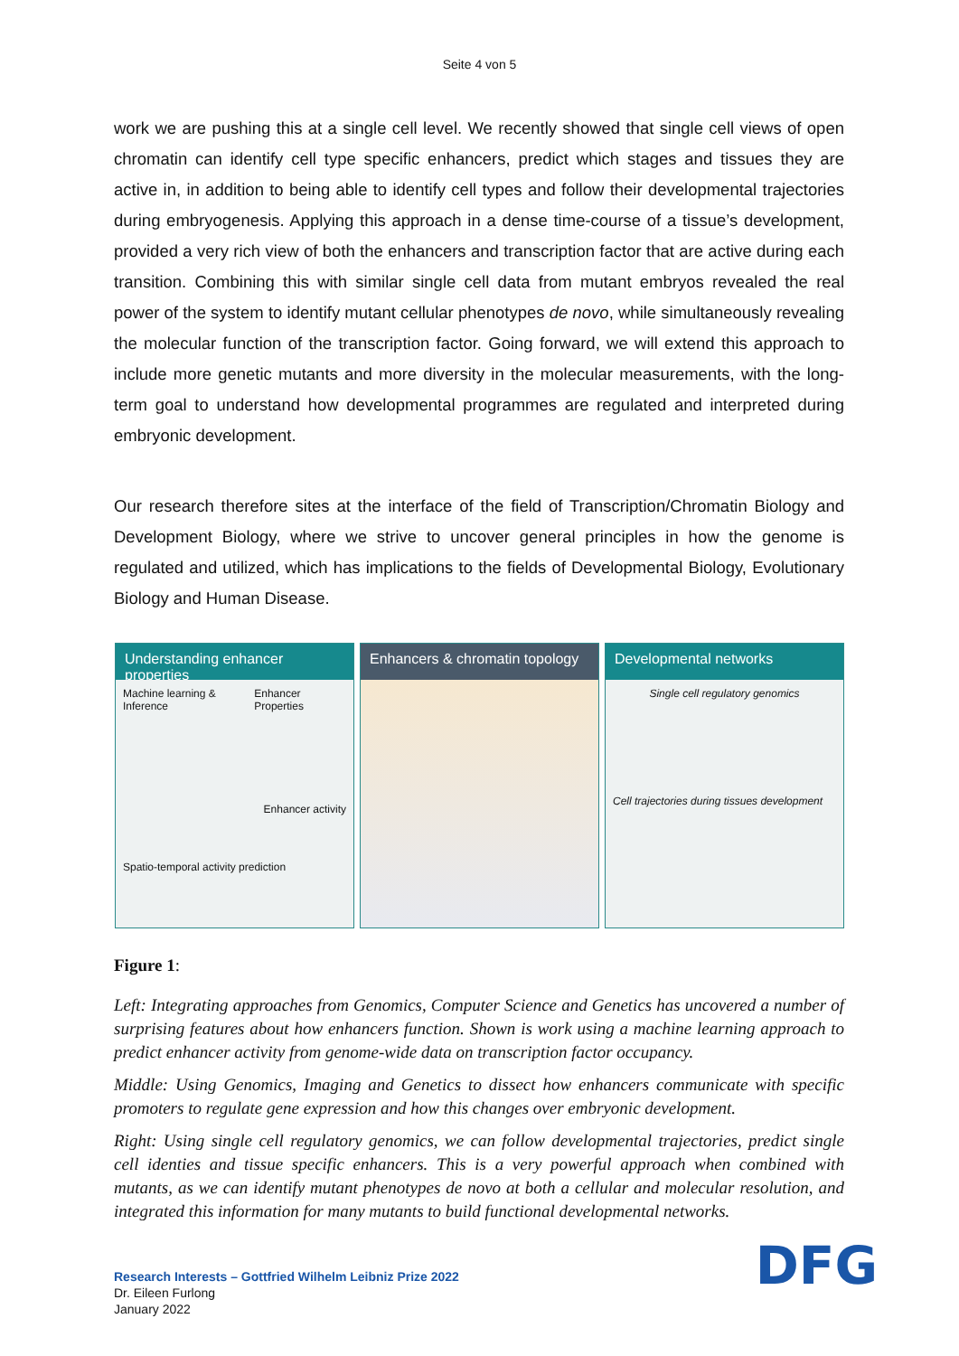Seite 4 von 5
work we are pushing this at a single cell level. We recently showed that single cell views of open chromatin can identify cell type specific enhancers, predict which stages and tissues they are active in, in addition to being able to identify cell types and follow their developmental trajectories during embryogenesis. Applying this approach in a dense time-course of a tissue’s development, provided a very rich view of both the enhancers and transcription factor that are active during each transition. Combining this with similar single cell data from mutant embryos revealed the real power of the system to identify mutant cellular phenotypes de novo, while simultaneously revealing the molecular function of the transcription factor. Going forward, we will extend this approach to include more genetic mutants and more diversity in the molecular measurements, with the long-term goal to understand how developmental programmes are regulated and interpreted during embryonic development.
Our research therefore sites at the interface of the field of Transcription/Chromatin Biology and Development Biology, where we strive to uncover general principles in how the genome is regulated and utilized, which has implications to the fields of Developmental Biology, Evolutionary Biology and Human Disease.
Understanding enhancer properties
Machine learning & Inference Enhancer Properties
Enhancer activity
Spatio-temporal activity prediction
Enhancers & chromatin topology Developmental networks
Single cell regulatory genomics
Cell trajectories during tissues development
Figure 1:
Left: Integrating approaches from Genomics, Computer Science and Genetics has uncovered a number of surprising features about how enhancers function. Shown is work using a machine learning approach to predict enhancer activity from genome-wide data on transcription factor occupancy.
Middle: Using Genomics, Imaging and Genetics to dissect how enhancers communicate with specific promoters to regulate gene expression and how this changes over embryonic development.
Right: Using single cell regulatory genomics, we can follow developmental trajectories, predict single cell identies and tissue specific enhancers. This is a very powerful approach when combined with mutants, as we can identify mutant phenotypes de novo at both a cellular and molecular resolution, and integrated this information for many mutants to build functional developmental networks.
Research Interests – Gottfried Wilhelm Leibniz Prize 2022
Dr. Eileen Furlong
January 2022
DFG